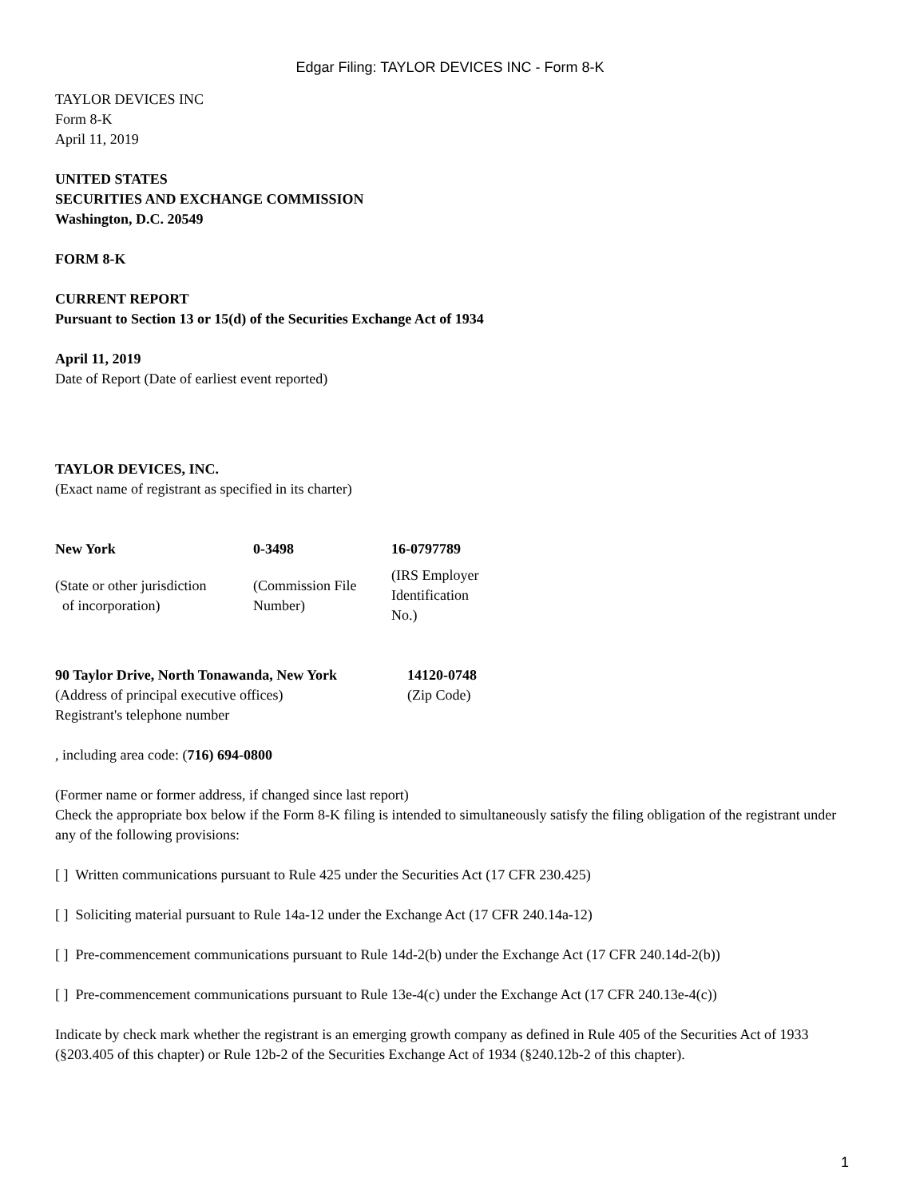Edgar Filing: TAYLOR DEVICES INC - Form 8-K
TAYLOR DEVICES INC
Form 8-K
April 11, 2019
UNITED STATES
SECURITIES AND EXCHANGE COMMISSION
Washington, D.C. 20549
FORM 8-K
CURRENT REPORT
Pursuant to Section 13 or 15(d) of the Securities Exchange Act of 1934
April 11, 2019
Date of Report (Date of earliest event reported)
TAYLOR DEVICES, INC.
(Exact name of registrant as specified in its charter)
| New York | 0-3498 | 16-0797789 |
| (State or other jurisdiction of incorporation) | (Commission File Number) | (IRS Employer Identification No.) |
| 90 Taylor Drive, North Tonawanda, New York | 14120-0748 |
| (Address of principal executive offices) | (Zip Code) |
Registrant's telephone number
, including area code: (716) 694-0800
(Former name or former address, if changed since last report)
Check the appropriate box below if the Form 8-K filing is intended to simultaneously satisfy the filing obligation of the registrant under any of the following provisions:
[ ] Written communications pursuant to Rule 425 under the Securities Act (17 CFR 230.425)
[ ] Soliciting material pursuant to Rule 14a-12 under the Exchange Act (17 CFR 240.14a-12)
[ ] Pre-commencement communications pursuant to Rule 14d-2(b) under the Exchange Act (17 CFR 240.14d-2(b))
[ ] Pre-commencement communications pursuant to Rule 13e-4(c) under the Exchange Act (17 CFR 240.13e-4(c))
Indicate by check mark whether the registrant is an emerging growth company as defined in Rule 405 of the Securities Act of 1933 (§203.405 of this chapter) or Rule 12b-2 of the Securities Exchange Act of 1934 (§240.12b-2 of this chapter).
1